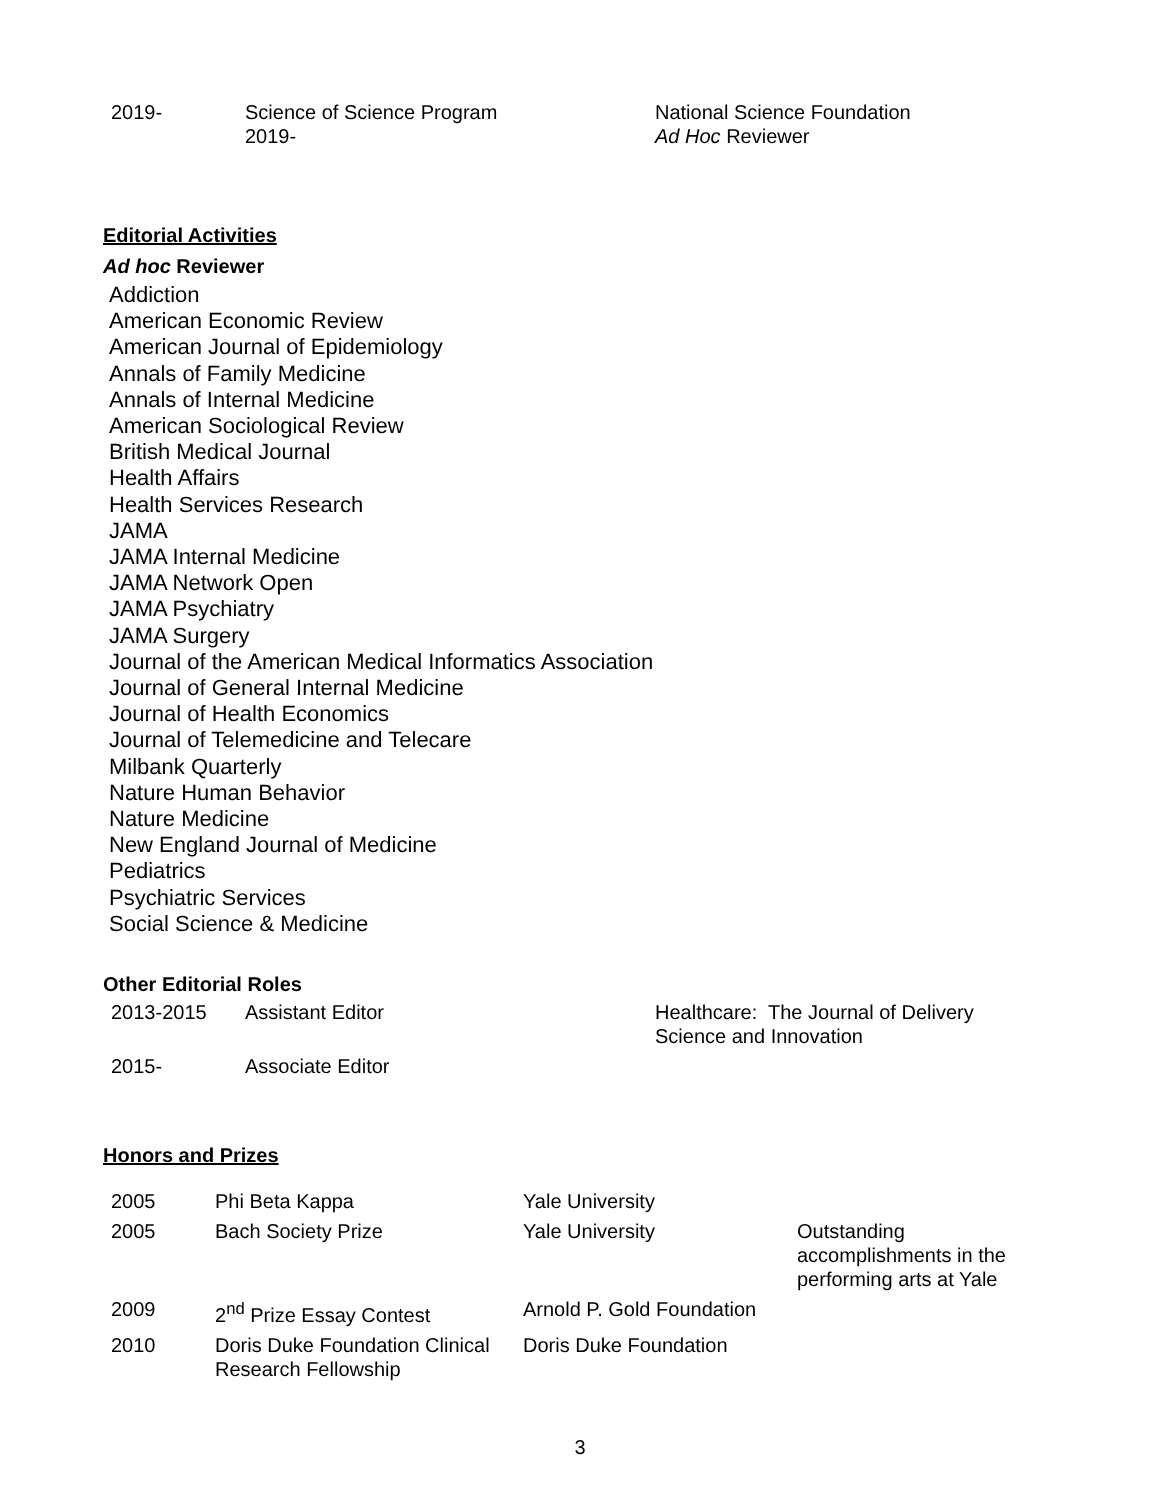| 2019- | Science of Science Program 2019- | National Science Foundation Ad Hoc Reviewer |
Editorial Activities
Ad hoc Reviewer
Addiction
American Economic Review
American Journal of Epidemiology
Annals of Family Medicine
Annals of Internal Medicine
American Sociological Review
British Medical Journal
Health Affairs
Health Services Research
JAMA
JAMA Internal Medicine
JAMA Network Open
JAMA Psychiatry
JAMA Surgery
Journal of the American Medical Informatics Association
Journal of General Internal Medicine
Journal of Health Economics
Journal of Telemedicine and Telecare
Milbank Quarterly
Nature Human Behavior
Nature Medicine
New England Journal of Medicine
Pediatrics
Psychiatric Services
Social Science & Medicine
Other Editorial Roles
| 2013-2015 | Assistant Editor | Healthcare: The Journal of Delivery Science and Innovation |
| 2015- | Associate Editor | |
Honors and Prizes
| 2005 | Phi Beta Kappa | Yale University | |
| 2005 | Bach Society Prize | Yale University | Outstanding accomplishments in the performing arts at Yale |
| 2009 | 2<sup>nd</sup> Prize Essay Contest | Arnold P. Gold Foundation | |
| 2010 | Doris Duke Foundation Clinical Research Fellowship | Doris Duke Foundation | |
3